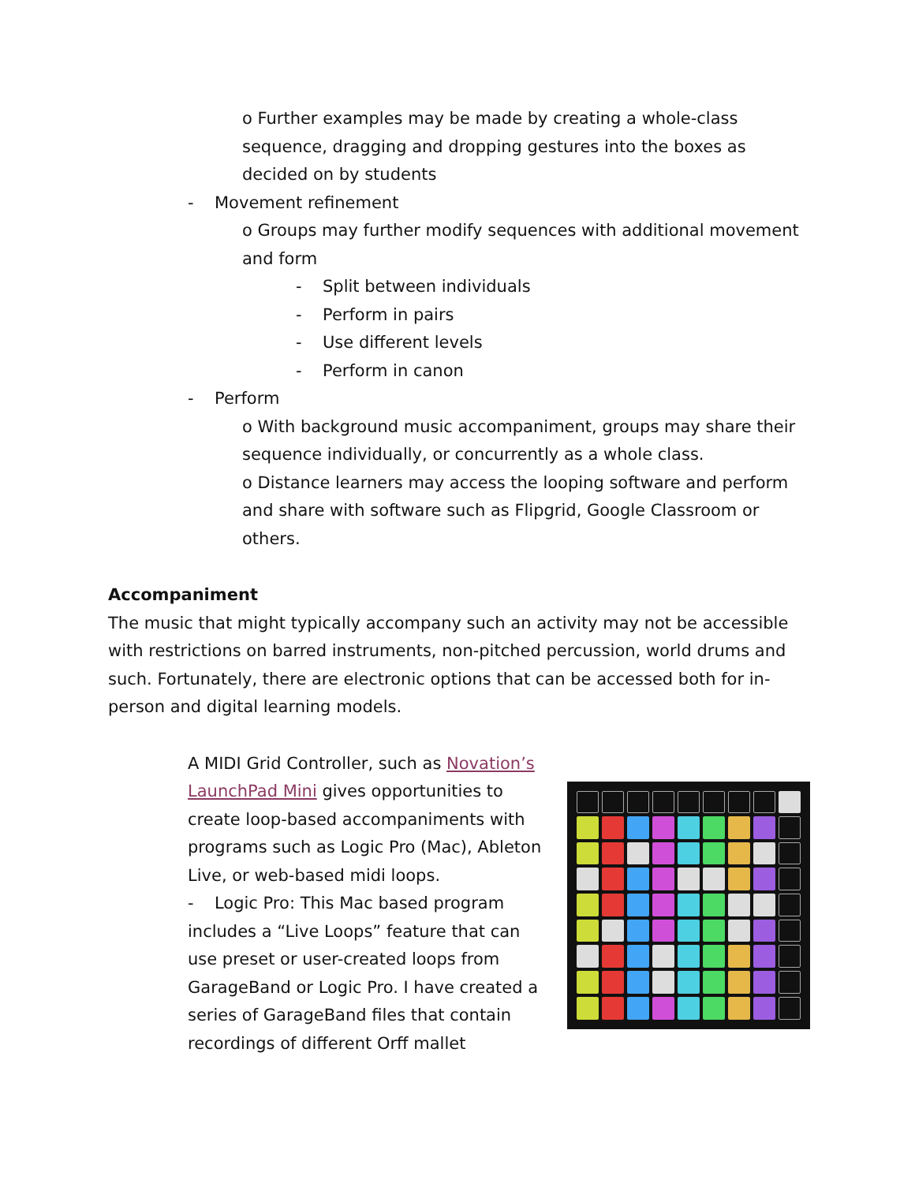o Further examples may be made by creating a whole-class sequence, dragging and dropping gestures into the boxes as decided on by students
- Movement refinement
o Groups may further modify sequences with additional movement and form
- Split between individuals
- Perform in pairs
- Use different levels
- Perform in canon
- Perform
o With background music accompaniment, groups may share their sequence individually, or concurrently as a whole class.
o Distance learners may access the looping software and perform and share with software such as Flipgrid, Google Classroom or others.
Accompaniment
The music that might typically accompany such an activity may not be accessible with restrictions on barred instruments, non-pitched percussion, world drums and such. Fortunately, there are electronic options that can be accessed both for in-person and digital learning models.
A MIDI Grid Controller, such as Novation’s LaunchPad Mini gives opportunities to create loop-based accompaniments with programs such as Logic Pro (Mac), Ableton Live, or web-based midi loops.
- Logic Pro: This Mac based program includes a “Live Loops” feature that can use preset or user-created loops from GarageBand or Logic Pro. I have created a series of GarageBand files that contain recordings of different Orff mallet